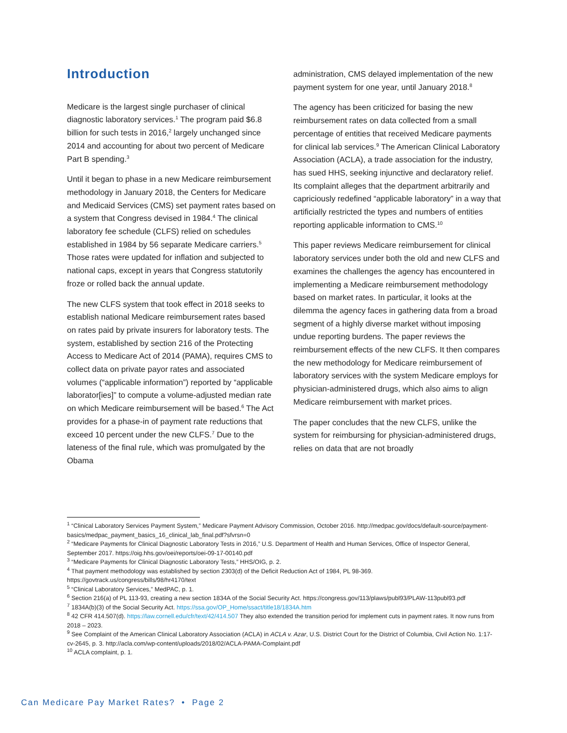Introduction
Medicare is the largest single purchaser of clinical diagnostic laboratory services.<sup>1</sup> The program paid $6.8 billion for such tests in 2016,<sup>2</sup> largely unchanged since 2014 and accounting for about two percent of Medicare Part B spending.<sup>3</sup>
Until it began to phase in a new Medicare reimbursement methodology in January 2018, the Centers for Medicare and Medicaid Services (CMS) set payment rates based on a system that Congress devised in 1984.<sup>4</sup> The clinical laboratory fee schedule (CLFS) relied on schedules established in 1984 by 56 separate Medicare carriers.<sup>5</sup> Those rates were updated for inflation and subjected to national caps, except in years that Congress statutorily froze or rolled back the annual update.
The new CLFS system that took effect in 2018 seeks to establish national Medicare reimbursement rates based on rates paid by private insurers for laboratory tests. The system, established by section 216 of the Protecting Access to Medicare Act of 2014 (PAMA), requires CMS to collect data on private payor rates and associated volumes (“applicable information”) reported by “applicable laborator[ies]” to compute a volume-adjusted median rate on which Medicare reimbursement will be based.<sup>6</sup> The Act provides for a phase-in of payment rate reductions that exceed 10 percent under the new CLFS.<sup>7</sup> Due to the lateness of the final rule, which was promulgated by the Obama
administration, CMS delayed implementation of the new payment system for one year, until January 2018.<sup>8</sup>
The agency has been criticized for basing the new reimbursement rates on data collected from a small percentage of entities that received Medicare payments for clinical lab services.<sup>9</sup> The American Clinical Laboratory Association (ACLA), a trade association for the industry, has sued HHS, seeking injunctive and declaratory relief. Its complaint alleges that the department arbitrarily and capriciously redefined “applicable laboratory” in a way that artificially restricted the types and numbers of entities reporting applicable information to CMS.<sup>10</sup>
This paper reviews Medicare reimbursement for clinical laboratory services under both the old and new CLFS and examines the challenges the agency has encountered in implementing a Medicare reimbursement methodology based on market rates. In particular, it looks at the dilemma the agency faces in gathering data from a broad segment of a highly diverse market without imposing undue reporting burdens. The paper reviews the reimbursement effects of the new CLFS. It then compares the new methodology for Medicare reimbursement of laboratory services with the system Medicare employs for physician-administered drugs, which also aims to align Medicare reimbursement with market prices.
The paper concludes that the new CLFS, unlike the system for reimbursing for physician-administered drugs, relies on data that are not broadly
<sup>1</sup> “Clinical Laboratory Services Payment System,” Medicare Payment Advisory Commission, October 2016. http://medpac.gov/docs/default-source/payment-basics/medpac_payment_basics_16_clinical_lab_final.pdf?sfvrsn=0
<sup>2</sup> “Medicare Payments for Clinical Diagnostic Laboratory Tests in 2016,” U.S. Department of Health and Human Services, Office of Inspector General, September 2017. https://oig.hhs.gov/oei/reports/oei-09-17-00140.pdf
<sup>3</sup> “Medicare Payments for Clinical Diagnostic Laboratory Tests,” HHS/OIG, p. 2.
<sup>4</sup> That payment methodology was established by section 2303(d) of the Deficit Reduction Act of 1984, PL 98-369. https://govtrack.us/congress/bills/98/hr4170/text
<sup>5</sup> “Clinical Laboratory Services,” MedPAC, p. 1.
<sup>6</sup> Section 216(a) of PL 113-93, creating a new section 1834A of the Social Security Act. https://congress.gov/113/plaws/publ93/PLAW-113publ93.pdf
<sup>7</sup> 1834A(b)(3) of the Social Security Act. https://ssa.gov/OP_Home/ssact/title18/1834A.htm
<sup>8</sup> 42 CFR 414.507(d). https://law.cornell.edu/cfr/text/42/414.507 They also extended the transition period for implement cuts in payment rates. It now runs from 2018 – 2023.
<sup>9</sup> See Complaint of the American Clinical Laboratory Association (ACLA) in ACLA v. Azar, U.S. District Court for the District of Columbia, Civil Action No. 1:17-cv-2645, p. 3. http://acla.com/wp-content/uploads/2018/02/ACLA-PAMA-Complaint.pdf
<sup>10</sup> ACLA complaint, p. 1.
Can Medicare Pay Market Rates? • Page 2